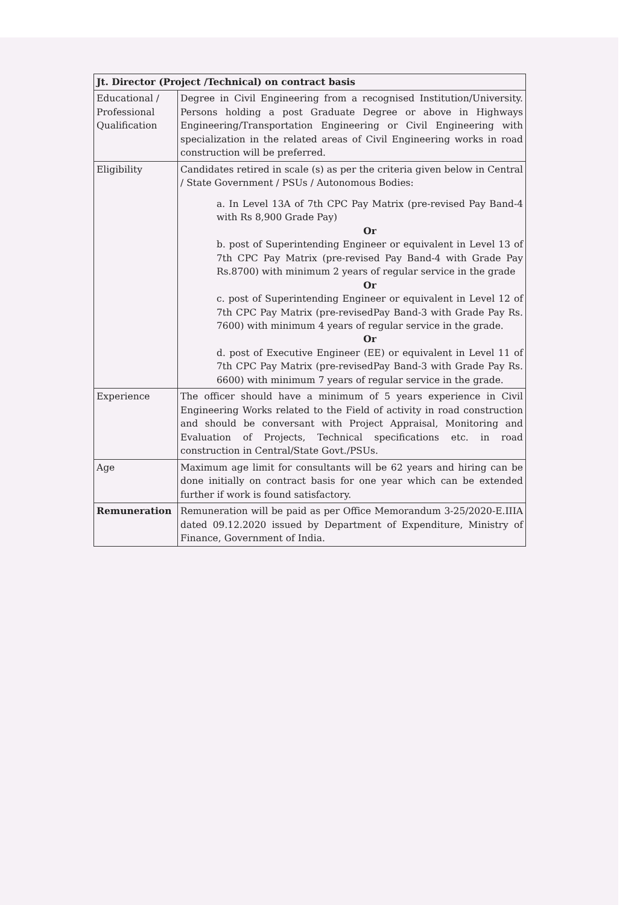| Jt. Director (Project /Technical) on contract basis | |
| --- | --- |
| Educational / Professional Qualification | Degree in Civil Engineering from a recognised Institution/University. Persons holding a post Graduate Degree or above in Highways Engineering/Transportation Engineering or Civil Engineering with specialization in the related areas of Civil Engineering works in road construction will be preferred. |
| Eligibility | Candidates retired in scale (s) as per the criteria given below in Central / State Government / PSUs / Autonomous Bodies: a. In Level 13A of 7th CPC Pay Matrix (pre-revised Pay Band-4 with Rs 8,900 Grade Pay) Or b. post of Superintending Engineer or equivalent in Level 13 of 7th CPC Pay Matrix (pre-revised Pay Band-4 with Grade Pay Rs.8700) with minimum 2 years of regular service in the grade Or c. post of Superintending Engineer or equivalent in Level 12 of 7th CPC Pay Matrix (pre-revisedPay Band-3 with Grade Pay Rs. 7600) with minimum 4 years of regular service in the grade. Or d. post of Executive Engineer (EE) or equivalent in Level 11 of 7th CPC Pay Matrix (pre-revisedPay Band-3 with Grade Pay Rs. 6600) with minimum 7 years of regular service in the grade. |
| Experience | The officer should have a minimum of 5 years experience in Civil Engineering Works related to the Field of activity in road construction and should be conversant with Project Appraisal, Monitoring and Evaluation of Projects, Technical specifications etc. in road construction in Central/State Govt./PSUs. |
| Age | Maximum age limit for consultants will be 62 years and hiring can be done initially on contract basis for one year which can be extended further if work is found satisfactory. |
| Remuneration | Remuneration will be paid as per Office Memorandum 3-25/2020-E.IIIA dated 09.12.2020 issued by Department of Expenditure, Ministry of Finance, Government of India. |